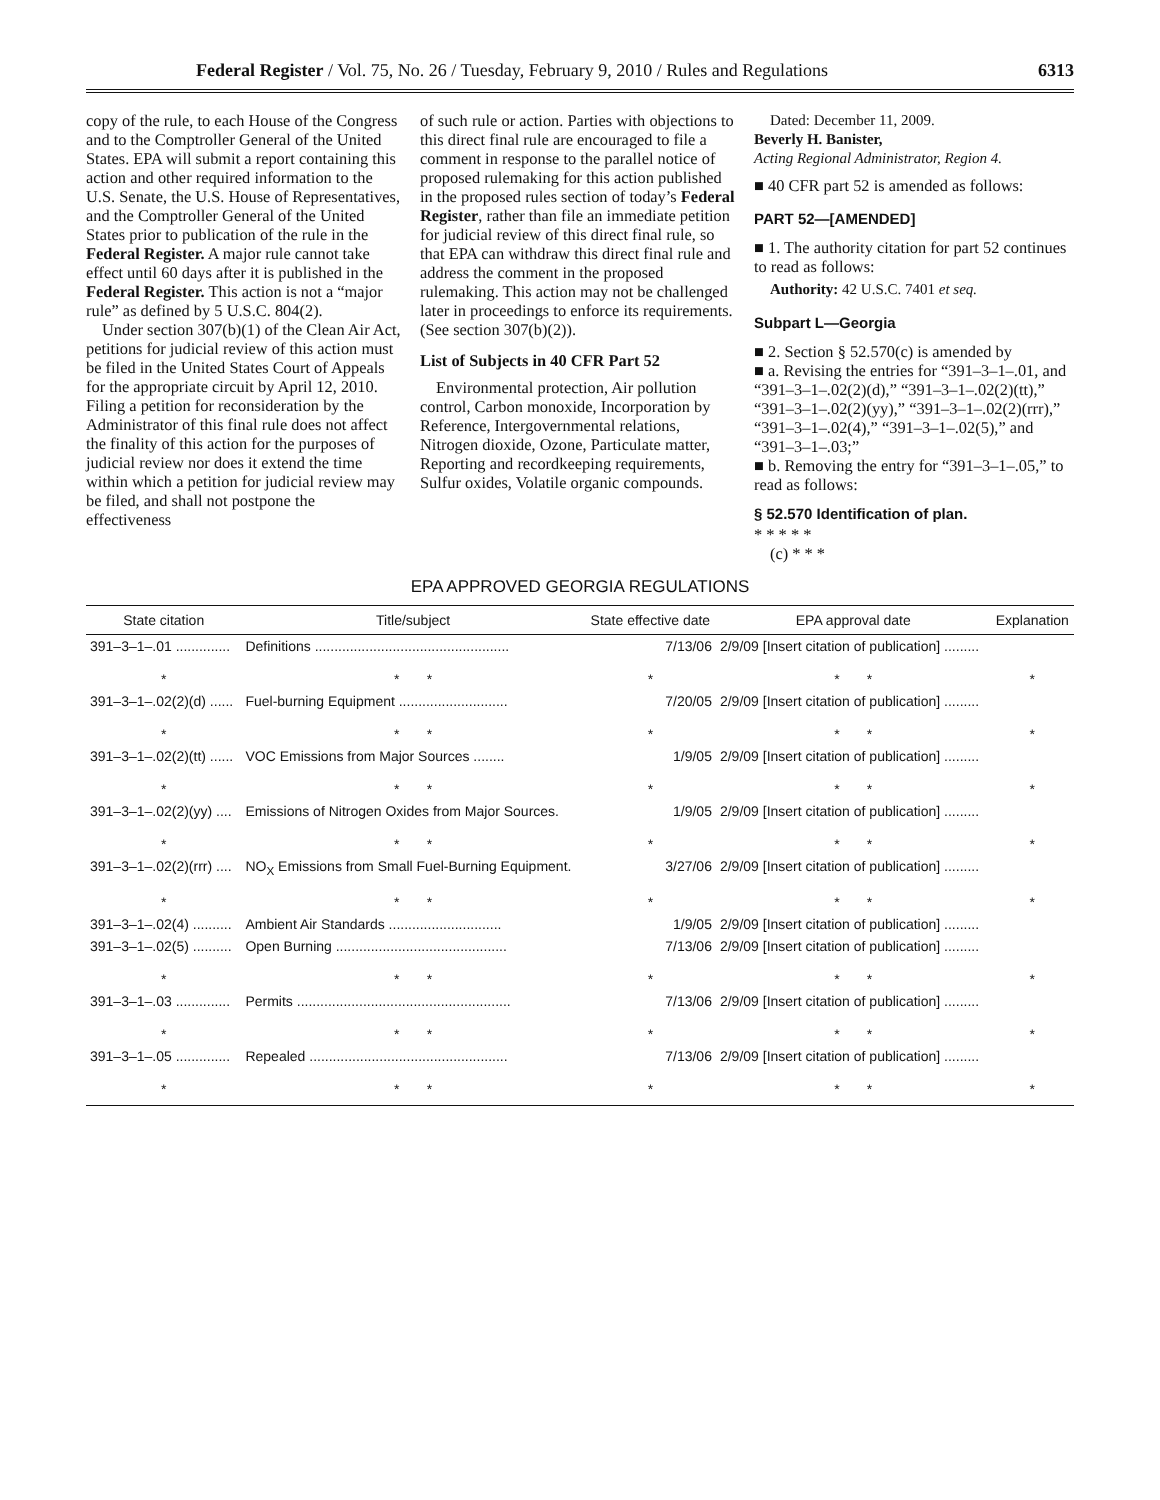Federal Register / Vol. 75, No. 26 / Tuesday, February 9, 2010 / Rules and Regulations 6313
copy of the rule, to each House of the Congress and to the Comptroller General of the United States. EPA will submit a report containing this action and other required information to the U.S. Senate, the U.S. House of Representatives, and the Comptroller General of the United States prior to publication of the rule in the Federal Register. A major rule cannot take effect until 60 days after it is published in the Federal Register. This action is not a “major rule” as defined by 5 U.S.C. 804(2).
Under section 307(b)(1) of the Clean Air Act, petitions for judicial review of this action must be filed in the United States Court of Appeals for the appropriate circuit by April 12, 2010. Filing a petition for reconsideration by the Administrator of this final rule does not affect the finality of this action for the purposes of judicial review nor does it extend the time within which a petition for judicial review may be filed, and shall not postpone the effectiveness
of such rule or action. Parties with objections to this direct final rule are encouraged to file a comment in response to the parallel notice of proposed rulemaking for this action published in the proposed rules section of today’s Federal Register, rather than file an immediate petition for judicial review of this direct final rule, so that EPA can withdraw this direct final rule and address the comment in the proposed rulemaking. This action may not be challenged later in proceedings to enforce its requirements. (See section 307(b)(2)).
List of Subjects in 40 CFR Part 52
Environmental protection, Air pollution control, Carbon monoxide, Incorporation by Reference, Intergovernmental relations, Nitrogen dioxide, Ozone, Particulate matter, Reporting and recordkeeping requirements, Sulfur oxides, Volatile organic compounds.
Dated: December 11, 2009.
Beverly H. Banister,
Acting Regional Administrator, Region 4.
■ 40 CFR part 52 is amended as follows:
PART 52—[AMENDED]
■ 1. The authority citation for part 52 continues to read as follows:
Authority: 42 U.S.C. 7401 et seq.
Subpart L—Georgia
■ 2. Section § 52.570(c) is amended by
■ a. Revising the entries for “391–3–1–.01, and “391–3–1–.02(2)(d),” “391–3–1–.02(2)(tt),” “391–3–1–.02(2)(yy),” “391–3–1–.02(2)(rrr),” “391–3–1–.02(4),” “391–3–1–.02(5),” and “391–3–1–.03;”
■ b. Removing the entry for “391–3–1–.05,” to read as follows:
§ 52.570 Identification of plan.
* * * * *
(c) * * *
EPA APPROVED GEORGIA REGULATIONS
| State citation | Title/subject | State effective date | EPA approval date | Explanation |
| --- | --- | --- | --- | --- |
| 391–3–1–.01 .............. | Definitions .................................................. | 7/13/06 | 2/9/09 [Insert citation of publication] ......... | |
| * | * * | * | * * | * |
| 391–3–1–.02(2)(d) ...... | Fuel-burning Equipment ............................ | 7/20/05 | 2/9/09 [Insert citation of publication] ......... | |
| * | * * | * | * * | * |
| 391–3–1–.02(2)(tt) ...... | VOC Emissions from Major Sources ........ | 1/9/05 | 2/9/09 [Insert citation of publication] ......... | |
| * | * * | * | * * | * |
| 391–3–1–.02(2)(yy) .... | Emissions of Nitrogen Oxides from Major Sources. | 1/9/05 | 2/9/09 [Insert citation of publication] ......... | |
| * | * * | * | * * | * |
| 391–3–1–.02(2)(rrr) .... | NO<sub>X</sub> Emissions from Small Fuel-Burning Equipment. | 3/27/06 | 2/9/09 [Insert citation of publication] ......... | |
| * | * * | * | * * | * |
| 391–3–1–.02(4) .......... | Ambient Air Standards ............................. | 1/9/05 | 2/9/09 [Insert citation of publication] ......... | |
| 391–3–1–.02(5) .......... | Open Burning ............................................ | 7/13/06 | 2/9/09 [Insert citation of publication] ......... | |
| * | * * | * | * * | * |
| 391–3–1–.03 .............. | Permits ....................................................... | 7/13/06 | 2/9/09 [Insert citation of publication] ......... | |
| * | * * | * | * * | * |
| 391–3–1–.05 .............. | Repealed ................................................... | 7/13/06 | 2/9/09 [Insert citation of publication] ......... | |
| * | * * | * | * * | * |